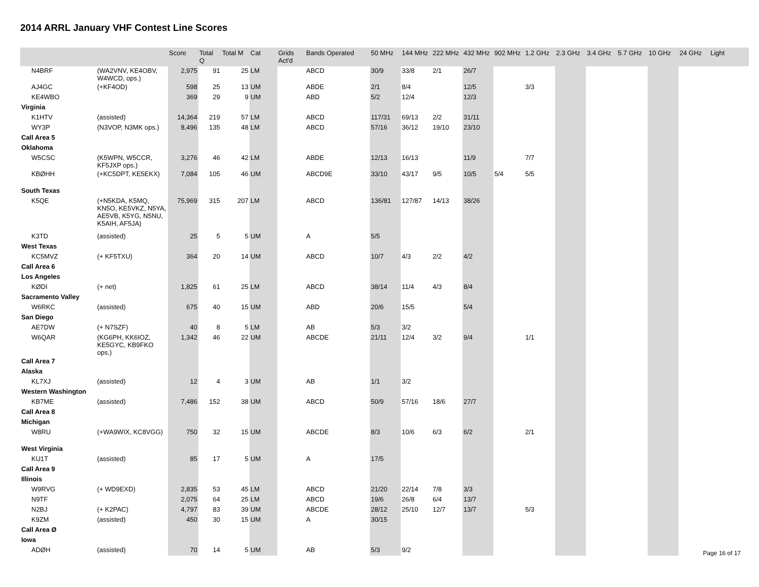2014 ARRL January VHF Contest Line Scores
| | | Score | Total Q | Total M | Cat | Grids Act'd | Bands Operated | 50 MHz | 144 MHz | 222 MHz | 432 MHz | 902 MHz | 1.2 GHz | 2.3 GHz | 3.4 GHz | 5.7 GHz | 10 GHz | 24 GHz | Light |
| --- | --- | --- | --- | --- | --- | --- | --- | --- | --- | --- | --- | --- | --- | --- | --- | --- | --- | --- | --- |
| N4BRF | (WA2VNV, KE4OBV, W4WCD, ops.) | 2,975 | 91 | 25 | LM | | ABCD | 30/9 | 33/8 | 2/1 | 26/7 | | | | | | | | |
| AJ4GC | (+KF4OD) | 598 | 25 | 13 | UM | | ABDE | 2/1 | 8/4 | | 12/5 | | 3/3 | | | | | | |
| KE4WBO | | 369 | 29 | 9 | UM | | ABD | 5/2 | 12/4 | | 12/3 | | | | | | | | |
| Virginia | | | | | | | | | | | | | | | | | | | |
| K1HTV | (assisted) | 14,364 | 219 | 57 | LM | | ABCD | 117/31 | 69/13 | 2/2 | 31/11 | | | | | | | | |
| WY3P | (N3VOP, N3MK ops.) | 8,496 | 135 | 48 | LM | | ABCD | 57/16 | 36/12 | 19/10 | 23/10 | | | | | | | | |
| Call Area 5 | | | | | | | | | | | | | | | | | | | |
| Oklahoma | | | | | | | | | | | | | | | | | | | |
| W5CSC | (K5WPN, W5CCR, KF5JXP ops.) | 3,276 | 46 | 42 | LM | | ABDE | 12/13 | 16/13 | | 11/9 | | 7/7 | | | | | | |
| KBØHH | (+KC5DPT, KE5EKX) | 7,084 | 105 | 46 | UM | | ABCD9E | 33/10 | 43/17 | 9/5 | 10/5 | 5/4 | 5/5 | | | | | | |
| South Texas | | | | | | | | | | | | | | | | | | | |
| K5QE | (+N5KDA, K5MQ, KN5O, KE5VKZ, N5YA, AE5VB, K5YG, N5NU, K5AIH, AF5JA) | 75,969 | 315 | 207 | LM | | ABCD | 136/81 | 127/87 | 14/13 | 38/26 | | | | | | | | |
| K3TD | (assisted) | 25 | 5 | 5 | UM | | A | 5/5 | | | | | | | | | | | |
| West Texas | | | | | | | | | | | | | | | | | | | |
| KC5MVZ | (+ KF5TXU) | 364 | 20 | 14 | UM | | ABCD | 10/7 | 4/3 | 2/2 | 4/2 | | | | | | | | |
| Call Area 6 | | | | | | | | | | | | | | | | | | | |
| Los Angeles | | | | | | | | | | | | | | | | | | | |
| KØDI | (+ net) | 1,825 | 61 | 25 | LM | | ABCD | 38/14 | 11/4 | 4/3 | 8/4 | | | | | | | | |
| Sacramento Valley | | | | | | | | | | | | | | | | | | | |
| W6RKC | (assisted) | 675 | 40 | 15 | UM | | ABD | 20/6 | 15/5 | | 5/4 | | | | | | | | |
| San Diego | | | | | | | | | | | | | | | | | | | |
| AE7DW | (+ N7SZF) | 40 | 8 | 5 | LM | | AB | 5/3 | 3/2 | | | | | | | | | | |
| W6QAR | (KG6PH, KK6IOZ, KE5GYC, KB9FKO ops.) | 1,342 | 46 | 22 | UM | | ABCDE | 21/11 | 12/4 | 3/2 | 9/4 | | 1/1 | | | | | | |
| Call Area 7 | | | | | | | | | | | | | | | | | | | |
| Alaska | | | | | | | | | | | | | | | | | | | |
| KL7XJ | (assisted) | 12 | 4 | 3 | UM | | AB | 1/1 | 3/2 | | | | | | | | | | |
| Western Washington | | | | | | | | | | | | | | | | | | | |
| KB7ME | (assisted) | 7,486 | 152 | 38 | UM | | ABCD | 50/9 | 57/16 | 18/6 | 27/7 | | | | | | | | |
| Call Area 8 | | | | | | | | | | | | | | | | | | | |
| Michigan | | | | | | | | | | | | | | | | | | | |
| W8RU | (+WA9WIX, KC8VGG) | 750 | 32 | 15 | UM | | ABCDE | 8/3 | 10/6 | 6/3 | 6/2 | | 2/1 | | | | | | |
| West Virginia | | | | | | | | | | | | | | | | | | | |
| KU1T | (assisted) | 85 | 17 | 5 | UM | | A | 17/5 | | | | | | | | | | | |
| Call Area 9 | | | | | | | | | | | | | | | | | | | |
| Illinois | | | | | | | | | | | | | | | | | | | |
| W9RVG | (+ WD9EXD) | 2,835 | 53 | 45 | LM | | ABCD | 21/20 | 22/14 | 7/8 | 3/3 | | | | | | | | |
| N9TF | | 2,075 | 64 | 25 | LM | | ABCD | 19/6 | 26/8 | 6/4 | 13/7 | | | | | | | | |
| N2BJ | (+ K2PAC) | 4,797 | 83 | 39 | UM | | ABCDE | 28/12 | 25/10 | 12/7 | 13/7 | | 5/3 | | | | | | |
| K9ZM | (assisted) | 450 | 30 | 15 | UM | | A | 30/15 | | | | | | | | | | | |
| Call Area Ø | | | | | | | | | | | | | | | | | | | |
| Iowa | | | | | | | | | | | | | | | | | | | |
| ADØH | (assisted) | 70 | 14 | 5 | UM | | AB | 5/3 | 9/2 | | | | | | | | | | |
Page 16 of 17